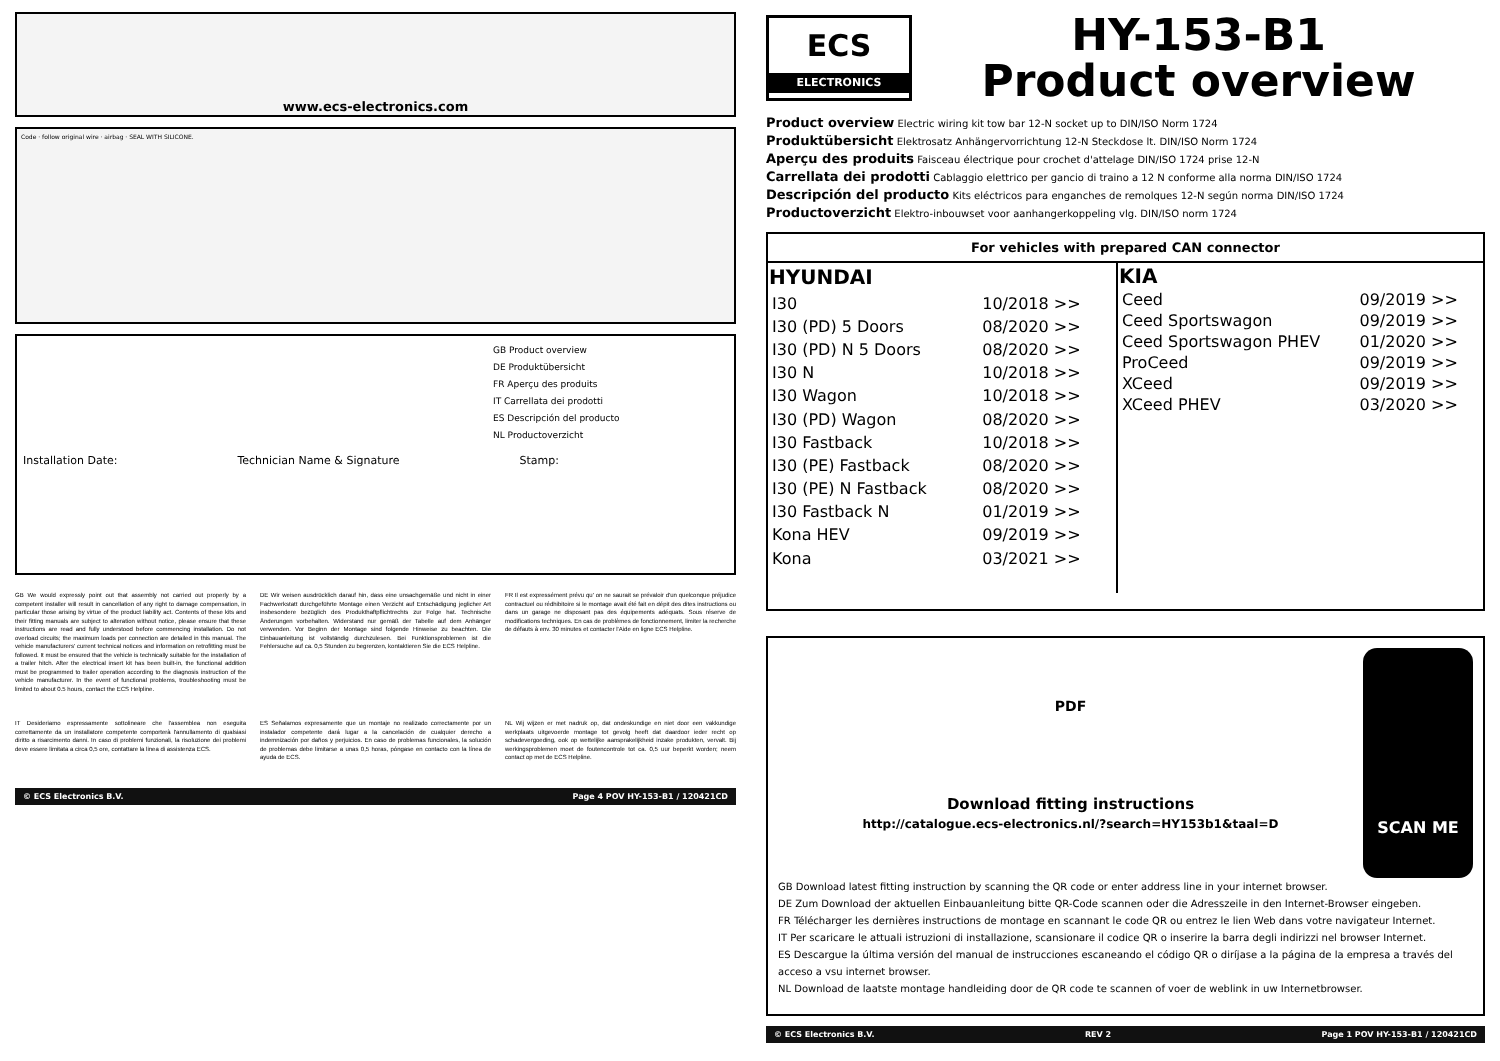www.ecs-electronics.com
Code · follow original wire · airbag · SEAL WITH SILICONE.
GB Product overview
DE Produktübersicht
FR Aperçu des produits
IT Carrellata dei prodotti
ES Descripción del producto
NL Productoverzicht
Installation Date: Technician Name & Signature Stamp:
GB We would expressly point out that assembly not carried out properly by a competent installer will result in cancellation of any right to damage compensation, in particular those arising by virtue of the product liability act. Contents of these kits and their fitting manuals are subject to alteration without notice, please ensure that these instructions are read and fully understood before commencing installation. Do not overload circuits; the maximum loads per connection are detailed in this manual. The vehicle manufacturers' current technical notices and information on retrofitting must be followed. It must be ensured that the vehicle is technically suitable for the installation of a trailer hitch. After the electrical insert kit has been built-in, the functional addition must be programmed to trailer operation according to the diagnosis instruction of the vehicle manufacturer. In the event of functional problems, troubleshooting must be limited to about 0.5 hours, contact the ECS Helpline.
DE Wir weisen ausdrücklich darauf hin, dass eine unsachgemäße und nicht in einer Fachwerkstatt durchgeführte Montage einen Verzicht auf Entschädigung jeglicher Art insbesondere bezüglich des Produkthaftpflichtrechts zur Folge hat. Technische Änderungen vorbehalten. Widerstand nur gemäß der Tabelle auf dem Anhänger verwenden. Vor Beginn der Montage sind folgende Hinweise zu beachten. Die Einbauanleitung ist vollständig durchzulesen. Bei Funktionsproblemen ist die Fehlersuche auf ca. 0,5 Stunden zu begrenzen, kontaktieren Sie die ECS Helpline.
FR Il est expressément prévu qu' on ne saurait se prévaloir d'un quelconque préjudice contractuel ou rédhibitoire si le montage avait été fait en dépit des dites instructions ou dans un garage ne disposant pas des équipements adéquats. Sous réserve de modifications techniques. En cas de problèmes de fonctionnement, limiter la recherche de défauts à env. 30 minutes et contacter l'Aide en ligne ECS Helpline.
IT Desideriamo espressamente sottolineare che l'assemblea non eseguita correttamente da un installatore competente comporterà l'annullamento di qualsiasi diritto a risarcimento danni. In caso di problemi funzionali, la risoluzione dei problemi deve essere limitata a circa 0,5 ore, contattare la linea di assistenza ECS.
ES Señalamos expresamente que un montaje no realizado correctamente por un instalador competente dará lugar a la cancelación de cualquier derecho a indemnización por daños y perjuicios. En caso de problemas funcionales, la solución de problemas debe limitarse a unas 0,5 horas, póngase en contacto con la línea de ayuda de ECS.
NL Wij wijzen er met nadruk op, dat ondeskundige en niet door een vakkundige werkplaats uitgevoerde montage tot gevolg heeft dat daardoor ieder recht op schadevergoeding, ook op wettelijke aansprakelijkheid inzake produkten, vervalt. Bij werkingsproblemen moet de foutencontrole tot ca. 0,5 uur beperkt worden; neem contact op met de ECS Helpline.
© ECS Electronics B.V. Page 4 POV HY-153-B1 / 120421CD
ECS
ELECTRONICS
HY-153-B1
Product overview
Product overview Electric wiring kit tow bar 12-N socket up to DIN/ISO Norm 1724
Produktübersicht Elektrosatz Anhängervorrichtung 12-N Steckdose lt. DIN/ISO Norm 1724
Aperçu des produits Faisceau électrique pour crochet d'attelage DIN/ISO 1724 prise 12-N
Carrellata dei prodotti Cablaggio elettrico per gancio di traino a 12 N conforme alla norma DIN/ISO 1724
Descripción del producto Kits eléctricos para enganches de remolques 12-N según norma DIN/ISO 1724
Productoverzicht Elektro-inbouwset voor aanhangerkoppeling vlg. DIN/ISO norm 1724
For vehicles with prepared CAN connector
| HYUNDAI | |
| --- | --- |
| I30 | 10/2018 >> |
| I30 (PD) 5 Doors | 08/2020 >> |
| I30 (PD) N 5 Doors | 08/2020 >> |
| I30 N | 10/2018 >> |
| I30 Wagon | 10/2018 >> |
| I30 (PD) Wagon | 08/2020 >> |
| I30 Fastback | 10/2018 >> |
| I30 (PE) Fastback | 08/2020 >> |
| I30 (PE) N Fastback | 08/2020 >> |
| I30 Fastback N | 01/2019 >> |
| Kona HEV | 09/2019 >> |
| Kona | 03/2021 >> |
| KIA | |
| --- | --- |
| Ceed | 09/2019 >> |
| Ceed Sportswagon | 09/2019 >> |
| Ceed Sportswagon PHEV | 01/2020 >> |
| ProCeed | 09/2019 >> |
| XCeed | 09/2019 >> |
| XCeed PHEV | 03/2020 >> |
PDF
Download fitting instructions
http://catalogue.ecs-electronics.nl/?search=HY153b1&taal=D
SCAN ME
GB Download latest fitting instruction by scanning the QR code or enter address line in your internet browser.
DE Zum Download der aktuellen Einbauanleitung bitte QR-Code scannen oder die Adresszeile in den Internet-Browser eingeben.
FR Télécharger les dernières instructions de montage en scannant le code QR ou entrez le lien Web dans votre navigateur Internet.
IT Per scaricare le attuali istruzioni di installazione, scansionare il codice QR o inserire la barra degli indirizzi nel browser Internet.
ES Descargue la última versión del manual de instrucciones escaneando el código QR o diríjase a la página de la empresa a través del acceso a vsu internet browser.
NL Download de laatste montage handleiding door de QR code te scannen of voer de weblink in uw Internetbrowser.
© ECS Electronics B.V. REV 2 Page 1 POV HY-153-B1 / 120421CD